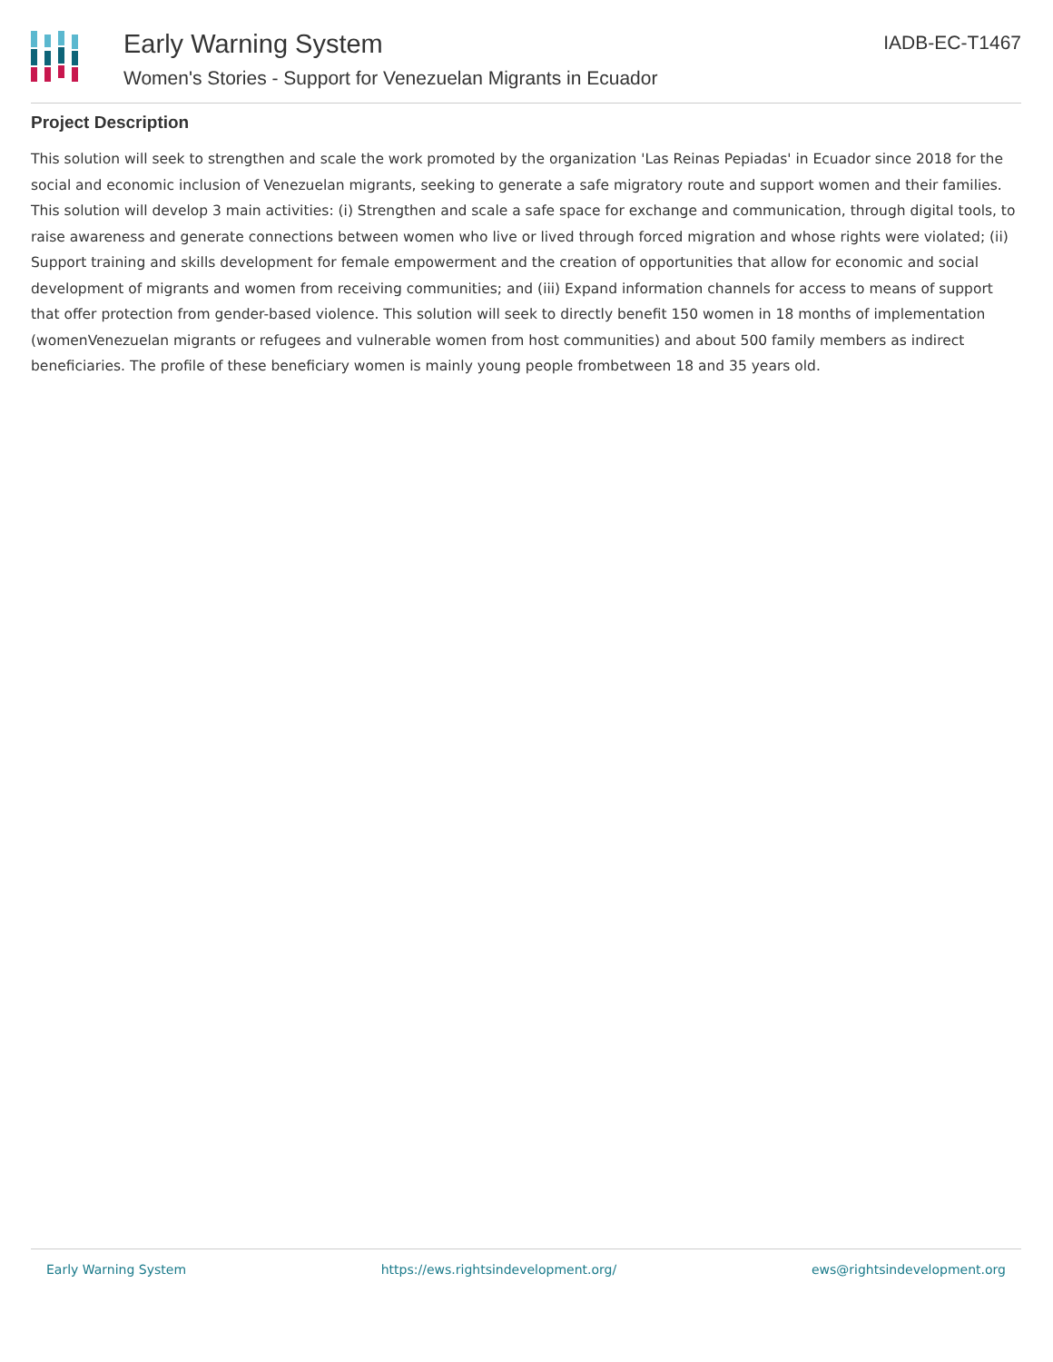Early Warning System
Women's Stories - Support for Venezuelan Migrants in Ecuador
IADB-EC-T1467
Project Description
This solution will seek to strengthen and scale the work promoted by the organization 'Las Reinas Pepiadas' in Ecuador since 2018 for the social and economic inclusion of Venezuelan migrants, seeking to generate a safe migratory route and support women and their families. This solution will develop 3 main activities: (i) Strengthen and scale a safe space for exchange and communication, through digital tools, to raise awareness and generate connections between women who live or lived through forced migration and whose rights were violated; (ii) Support training and skills development for female empowerment and the creation of opportunities that allow for economic and social development of migrants and women from receiving communities; and (iii) Expand information channels for access to means of support that offer protection from gender-based violence. This solution will seek to directly benefit 150 women in 18 months of implementation (womenVenezuelan migrants or refugees and vulnerable women from host communities) and about 500 family members as indirect beneficiaries. The profile of these beneficiary women is mainly young people frombetween 18 and 35 years old.
Early Warning System https://ews.rightsindevelopment.org/ ews@rightsindevelopment.org